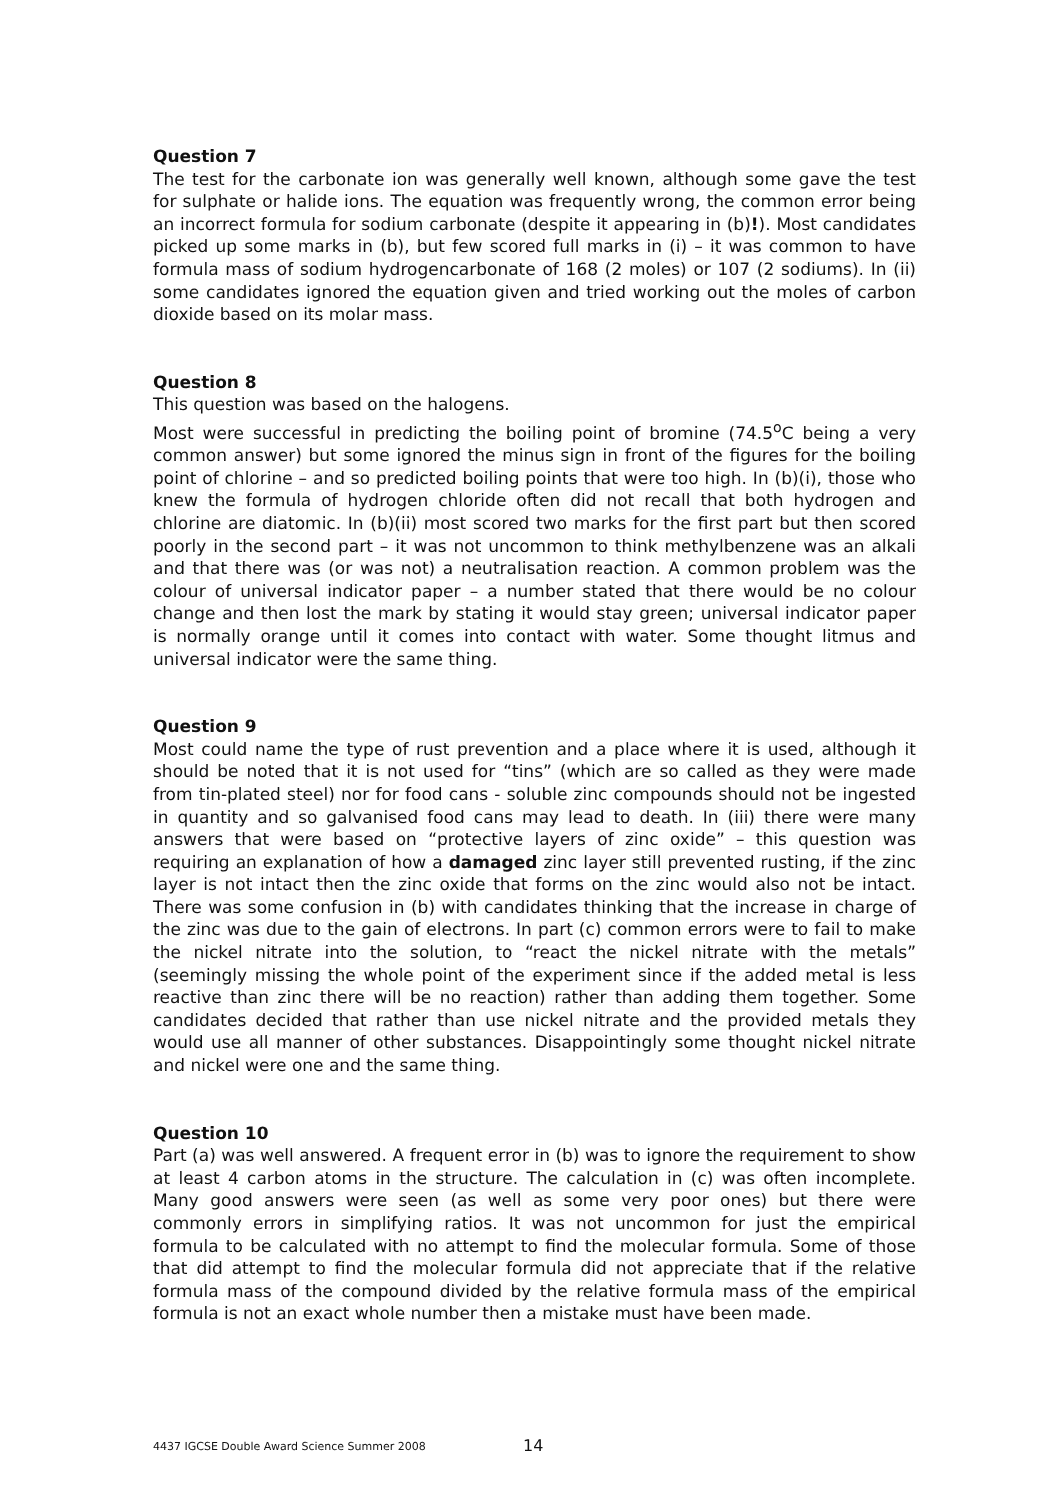Question 7
The test for the carbonate ion was generally well known, although some gave the test for sulphate or halide ions. The equation was frequently wrong, the common error being an incorrect formula for sodium carbonate (despite it appearing in (b)!). Most candidates picked up some marks in (b), but few scored full marks in (i) – it was common to have formula mass of sodium hydrogencarbonate of 168 (2 moles) or 107 (2 sodiums). In (ii) some candidates ignored the equation given and tried working out the moles of carbon dioxide based on its molar mass.
Question 8
This question was based on the halogens.
Most were successful in predicting the boiling point of bromine (74.5<sup>o</sup>C being a very common answer) but some ignored the minus sign in front of the figures for the boiling point of chlorine – and so predicted boiling points that were too high. In (b)(i), those who knew the formula of hydrogen chloride often did not recall that both hydrogen and chlorine are diatomic. In (b)(ii) most scored two marks for the first part but then scored poorly in the second part – it was not uncommon to think methylbenzene was an alkali and that there was (or was not) a neutralisation reaction. A common problem was the colour of universal indicator paper – a number stated that there would be no colour change and then lost the mark by stating it would stay green; universal indicator paper is normally orange until it comes into contact with water. Some thought litmus and universal indicator were the same thing.
Question 9
Most could name the type of rust prevention and a place where it is used, although it should be noted that it is not used for “tins” (which are so called as they were made from tin-plated steel) nor for food cans - soluble zinc compounds should not be ingested in quantity and so galvanised food cans may lead to death. In (iii) there were many answers that were based on “protective layers of zinc oxide” – this question was requiring an explanation of how a damaged zinc layer still prevented rusting, if the zinc layer is not intact then the zinc oxide that forms on the zinc would also not be intact. There was some confusion in (b) with candidates thinking that the increase in charge of the zinc was due to the gain of electrons. In part (c) common errors were to fail to make the nickel nitrate into the solution, to “react the nickel nitrate with the metals” (seemingly missing the whole point of the experiment since if the added metal is less reactive than zinc there will be no reaction) rather than adding them together. Some candidates decided that rather than use nickel nitrate and the provided metals they would use all manner of other substances. Disappointingly some thought nickel nitrate and nickel were one and the same thing.
Question 10
Part (a) was well answered. A frequent error in (b) was to ignore the requirement to show at least 4 carbon atoms in the structure. The calculation in (c) was often incomplete. Many good answers were seen (as well as some very poor ones) but there were commonly errors in simplifying ratios. It was not uncommon for just the empirical formula to be calculated with no attempt to find the molecular formula. Some of those that did attempt to find the molecular formula did not appreciate that if the relative formula mass of the compound divided by the relative formula mass of the empirical formula is not an exact whole number then a mistake must have been made.
4437 IGCSE Double Award Science Summer 2008 14